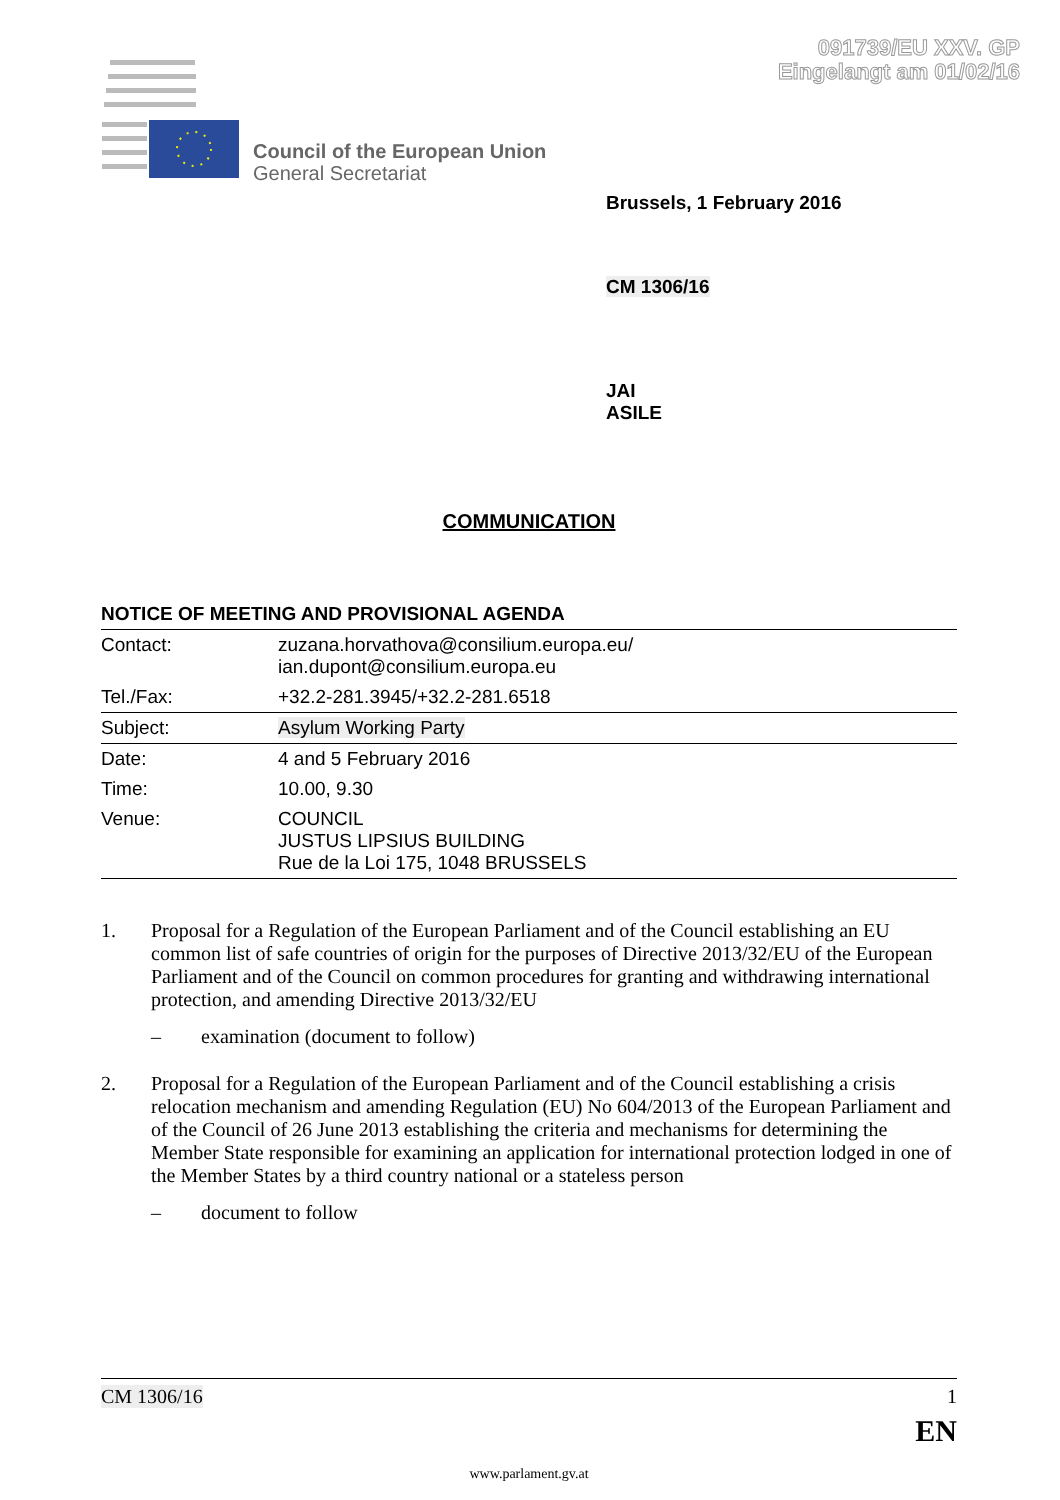091739/EU XXV. GP
Eingelangt am 01/02/16
Council of the European Union
General Secretariat
Brussels, 1 February 2016
CM 1306/16
JAI
ASILE
COMMUNICATION
NOTICE OF MEETING AND PROVISIONAL AGENDA
| Contact: | zuzana.horvathova@consilium.europa.eu/ ian.dupont@consilium.europa.eu |
| Tel./Fax: | +32.2-281.3945/+32.2-281.6518 |
| Subject: | Asylum Working Party |
| Date: | 4 and 5 February 2016 |
| Time: | 10.00, 9.30 |
| Venue: | COUNCIL JUSTUS LIPSIUS BUILDING Rue de la Loi 175, 1048 BRUSSELS |
1. Proposal for a Regulation of the European Parliament and of the Council establishing an EU common list of safe countries of origin for the purposes of Directive 2013/32/EU of the European Parliament and of the Council on common procedures for granting and withdrawing international protection, and amending Directive 2013/32/EU
– examination (document to follow)
2. Proposal for a Regulation of the European Parliament and of the Council establishing a crisis relocation mechanism and amending Regulation (EU) No 604/2013 of the European Parliament and of the Council of 26 June 2013 establishing the criteria and mechanisms for determining the Member State responsible for examining an application for international protection lodged in one of the Member States by a third country national or a stateless person
– document to follow
CM 1306/16 1
EN
www.parlament.gv.at